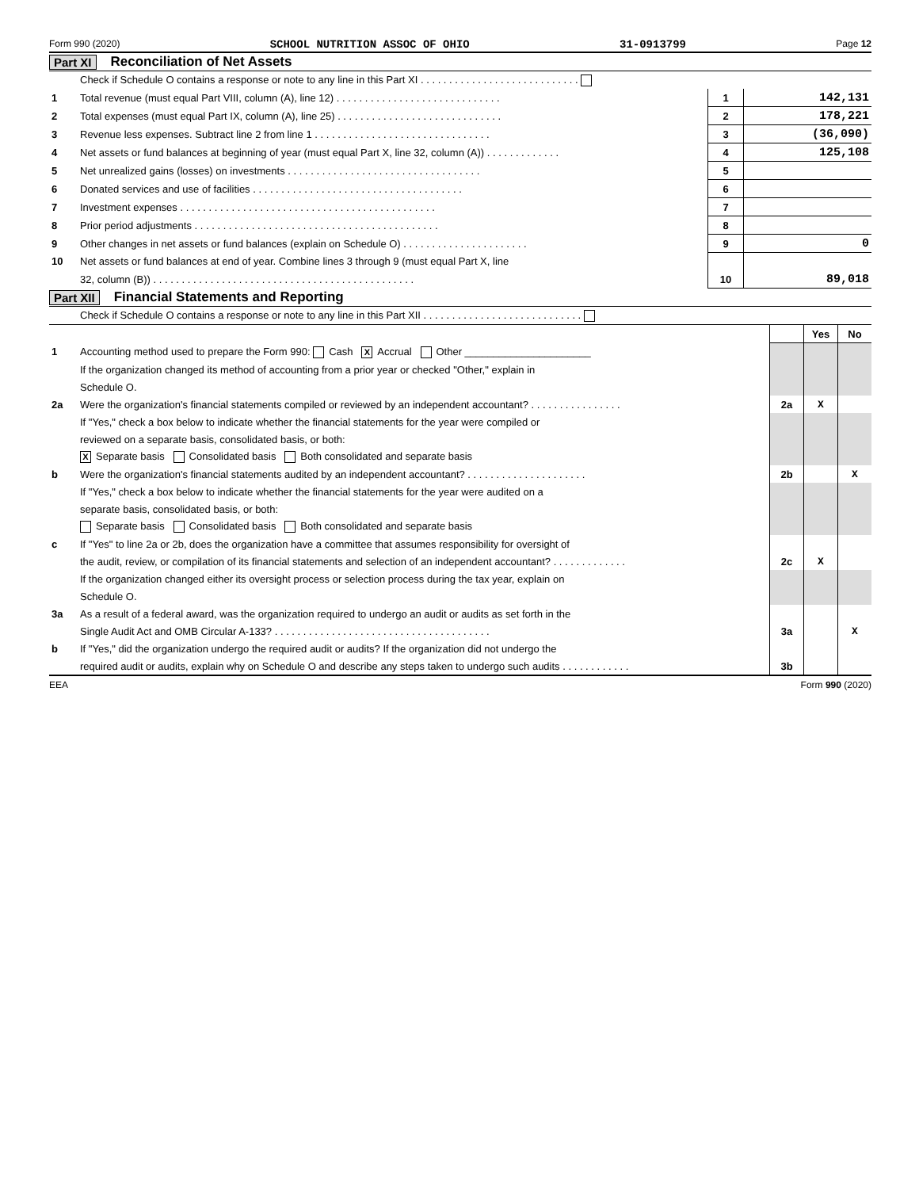Form 990 (2020) SCHOOL NUTRITION ASSOC OF OHIO 31-0913799 Page 12
Part XI Reconciliation of Net Assets
| | Check if Schedule O contains a response or note to any line in this Part XI . . . . . . . . . . . . . . . . . . . . . . . . . . . . | | |
| 1 | Total revenue (must equal Part VIII, column (A), line 12) . . . . . . . . . . . . . . . . . . . . . . . . . . . . . | 1 | 142,131 |
| 2 | Total expenses (must equal Part IX, column (A), line 25) . . . . . . . . . . . . . . . . . . . . . . . . . . . . . | 2 | 178,221 |
| 3 | Revenue less expenses. Subtract line 2 from line 1 . . . . . . . . . . . . . . . . . . . . . . . . . . . . . . . | 3 | (36,090) |
| 4 | Net assets or fund balances at beginning of year (must equal Part X, line 32, column (A)) . . . . . . . . . . . . . | 4 | 125,108 |
| 5 | Net unrealized gains (losses) on investments . . . . . . . . . . . . . . . . . . . . . . . . . . . . . . . . . . | 5 | |
| 6 | Donated services and use of facilities . . . . . . . . . . . . . . . . . . . . . . . . . . . . . . . . . . . . . | 6 | |
| 7 | Investment expenses . . . . . . . . . . . . . . . . . . . . . . . . . . . . . . . . . . . . . . . . . . . . . | 7 | |
| 8 | Prior period adjustments . . . . . . . . . . . . . . . . . . . . . . . . . . . . . . . . . . . . . . . . . . . | 8 | |
| 9 | Other changes in net assets or fund balances (explain on Schedule O) . . . . . . . . . . . . . . . . . . . . . . | 9 | 0 |
| 10 | Net assets or fund balances at end of year. Combine lines 3 through 9 (must equal Part X, line | | |
| | 32, column (B)) . . . . . . . . . . . . . . . . . . . . . . . . . . . . . . . . . . . . . . . . . . . . . . | 10 | 89,018 |
Part XII Financial Statements and Reporting
| | Check if Schedule O contains a response or note to any line in this Part XII . . . . . . . . . . . . . . . . . . . . . . . . . . . . | | | |
| | | | Yes | No |
| 1 | Accounting method used to prepare the Form 990: Cash X Accrual Other ______________________ | | | |
| | If the organization changed its method of accounting from a prior year or checked "Other," explain in | | | |
| | Schedule O. | | | |
| 2a | Were the organization's financial statements compiled or reviewed by an independent accountant? . . . . . . . . . . . . . . . . | 2a | X | |
| | If "Yes," check a box below to indicate whether the financial statements for the year were compiled or | | | |
| | reviewed on a separate basis, consolidated basis, or both: | | | |
| | X Separate basis Consolidated basis Both consolidated and separate basis | | | |
| b | Were the organization's financial statements audited by an independent accountant? . . . . . . . . . . . . . . . . . . . . . | 2b | | X |
| | If "Yes," check a box below to indicate whether the financial statements for the year were audited on a | | | |
| | separate basis, consolidated basis, or both: | | | |
| | Separate basis Consolidated basis Both consolidated and separate basis | | | |
| c | If "Yes" to line 2a or 2b, does the organization have a committee that assumes responsibility for oversight of | | | |
| | the audit, review, or compilation of its financial statements and selection of an independent accountant? . . . . . . . . . . . . . | 2c | X | |
| | If the organization changed either its oversight process or selection process during the tax year, explain on | | | |
| | Schedule O. | | | |
| 3a | As a result of a federal award, was the organization required to undergo an audit or audits as set forth in the | | | |
| | Single Audit Act and OMB Circular A-133? . . . . . . . . . . . . . . . . . . . . . . . . . . . . . . . . . . . . . . | 3a | | X |
| b | If "Yes," did the organization undergo the required audit or audits? If the organization did not undergo the | | | |
| | required audit or audits, explain why on Schedule O and describe any steps taken to undergo such audits . . . . . . . . . . . . | 3b | | |
EEA Form 990 (2020)